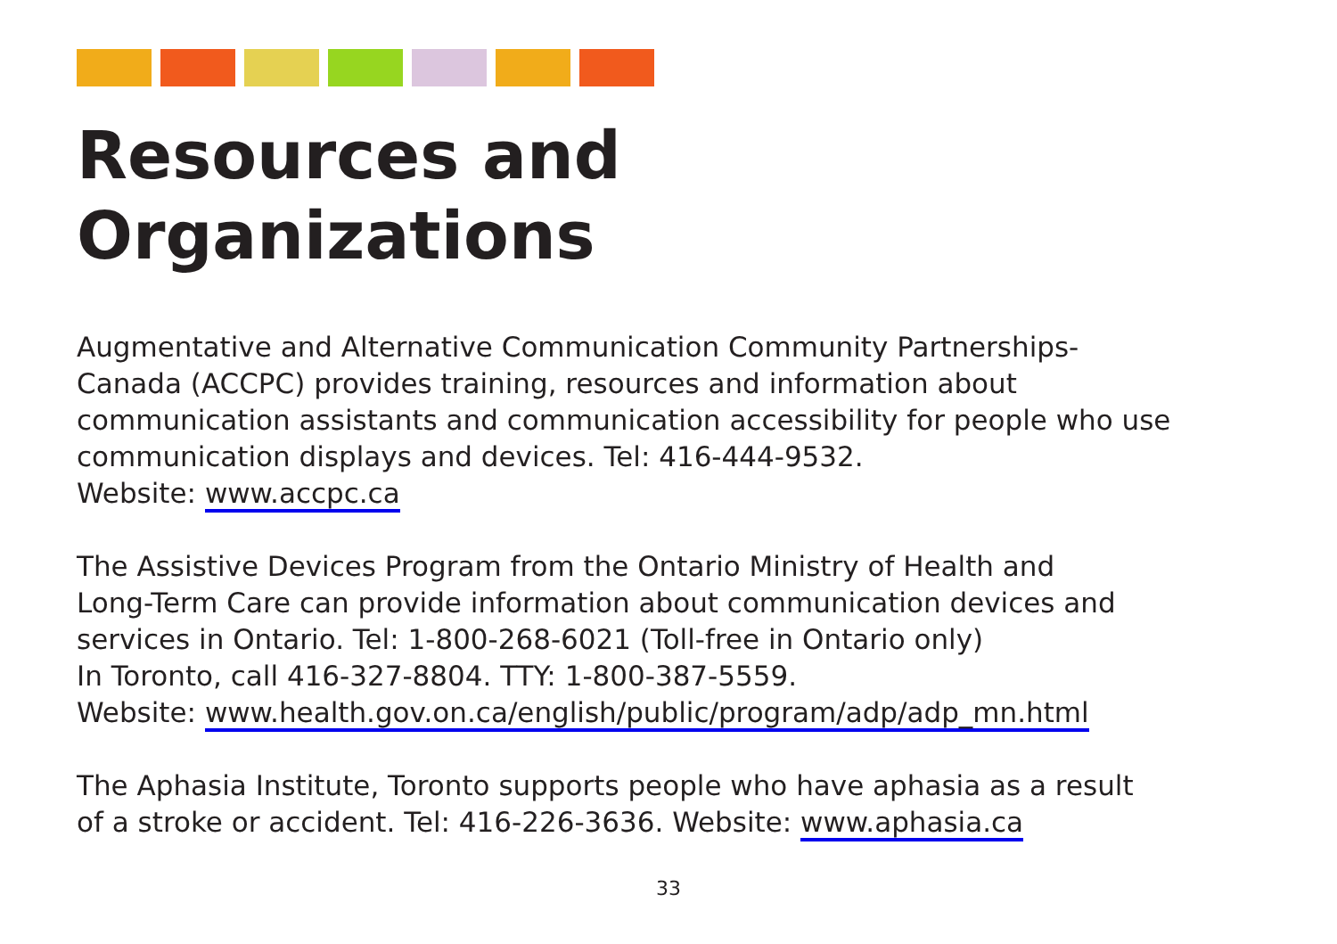Resources and
Organizations
Augmentative and Alternative Communication Community Partnerships-
Canada (ACCPC) provides training, resources and information about
communication assistants and communication accessibility for people who use
communication displays and devices. Tel: 416-444-9532.
Website: www.accpc.ca
The Assistive Devices Program from the Ontario Ministry of Health and
Long-Term Care can provide information about communication devices and
services in Ontario. Tel: 1-800-268-6021 (Toll-free in Ontario only)
In Toronto, call 416-327-8804. TTY: 1-800-387-5559.
Website: www.health.gov.on.ca/english/public/program/adp/adp_mn.html
The Aphasia Institute, Toronto supports people who have aphasia as a result
of a stroke or accident. Tel: 416-226-3636. Website: www.aphasia.ca
33